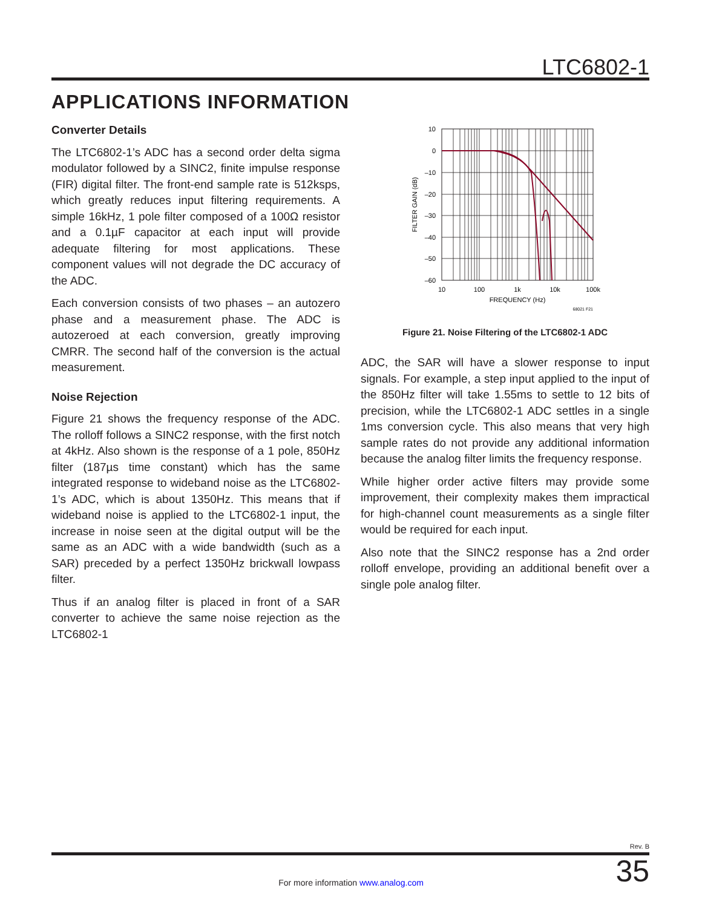LTC6802-1
APPLICATIONS INFORMATION
Converter Details
The LTC6802-1’s ADC has a second order delta sigma modulator followed by a SINC2, finite impulse response (FIR) digital filter. The front-end sample rate is 512ksps, which greatly reduces input filtering requirements. A simple 16kHz, 1 pole filter composed of a 100Ω resistor and a 0.1µF capacitor at each input will provide adequate filtering for most applications. These component values will not degrade the DC accuracy of the ADC.
Each conversion consists of two phases – an autozero phase and a measurement phase. The ADC is autozeroed at each conversion, greatly improving CMRR. The second half of the conversion is the actual measurement.
Noise Rejection
Figure 21 shows the frequency response of the ADC. The rolloff follows a SINC2 response, with the first notch at 4kHz. Also shown is the response of a 1 pole, 850Hz filter (187µs time constant) which has the same integrated response to wideband noise as the LTC6802-1’s ADC, which is about 1350Hz. This means that if wideband noise is applied to the LTC6802-1 input, the increase in noise seen at the digital output will be the same as an ADC with a wide bandwidth (such as a SAR) preceded by a perfect 1350Hz brickwall lowpass filter.
Thus if an analog filter is placed in front of a SAR converter to achieve the same noise rejection as the LTC6802-1
10
0
–10
–20
–30
–40
–50
–60
10
100
1k
10k
100k
FREQUENCY (Hz)
FILTER GAIN (dB)
68021 F21
Figure 21. Noise Filtering of the LTC6802-1 ADC
ADC, the SAR will have a slower response to input signals. For example, a step input applied to the input of the 850Hz filter will take 1.55ms to settle to 12 bits of precision, while the LTC6802-1 ADC settles in a single 1ms conversion cycle. This also means that very high sample rates do not provide any additional information because the analog filter limits the frequency response.
While higher order active filters may provide some improvement, their complexity makes them impractical for high-channel count measurements as a single filter would be required for each input.
Also note that the SINC2 response has a 2nd order rolloff envelope, providing an additional benefit over a single pole analog filter.
Rev. B
35
For more information www.analog.com